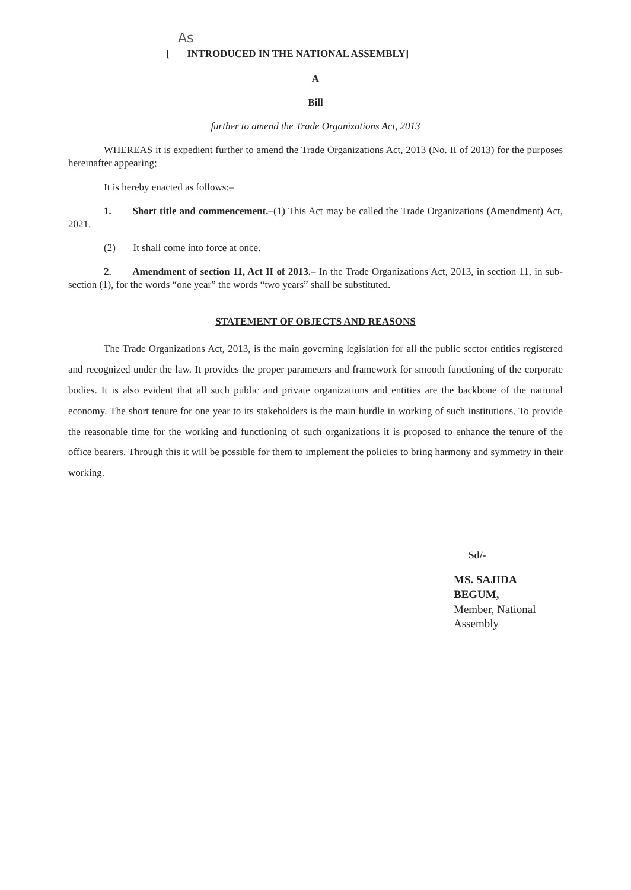As
[ INTRODUCED IN THE NATIONAL ASSEMBLY]
A
Bill
further to amend the Trade Organizations Act, 2013
WHEREAS it is expedient further to amend the Trade Organizations Act, 2013 (No. II of 2013) for the purposes hereinafter appearing;
It is hereby enacted as follows:–
1. Short title and commencement.–(1) This Act may be called the Trade Organizations (Amendment) Act, 2021.
(2) It shall come into force at once.
2. Amendment of section 11, Act II of 2013.– In the Trade Organizations Act, 2013, in section 11, in sub-section (1), for the words “one year” the words “two years” shall be substituted.
STATEMENT OF OBJECTS AND REASONS
The Trade Organizations Act, 2013, is the main governing legislation for all the public sector entities registered and recognized under the law. It provides the proper parameters and framework for smooth functioning of the corporate bodies. It is also evident that all such public and private organizations and entities are the backbone of the national economy. The short tenure for one year to its stakeholders is the main hurdle in working of such institutions. To provide the reasonable time for the working and functioning of such organizations it is proposed to enhance the tenure of the office bearers. Through this it will be possible for them to implement the policies to bring harmony and symmetry in their working.
Sd/-
MS. SAJIDA BEGUM,
Member, National Assembly